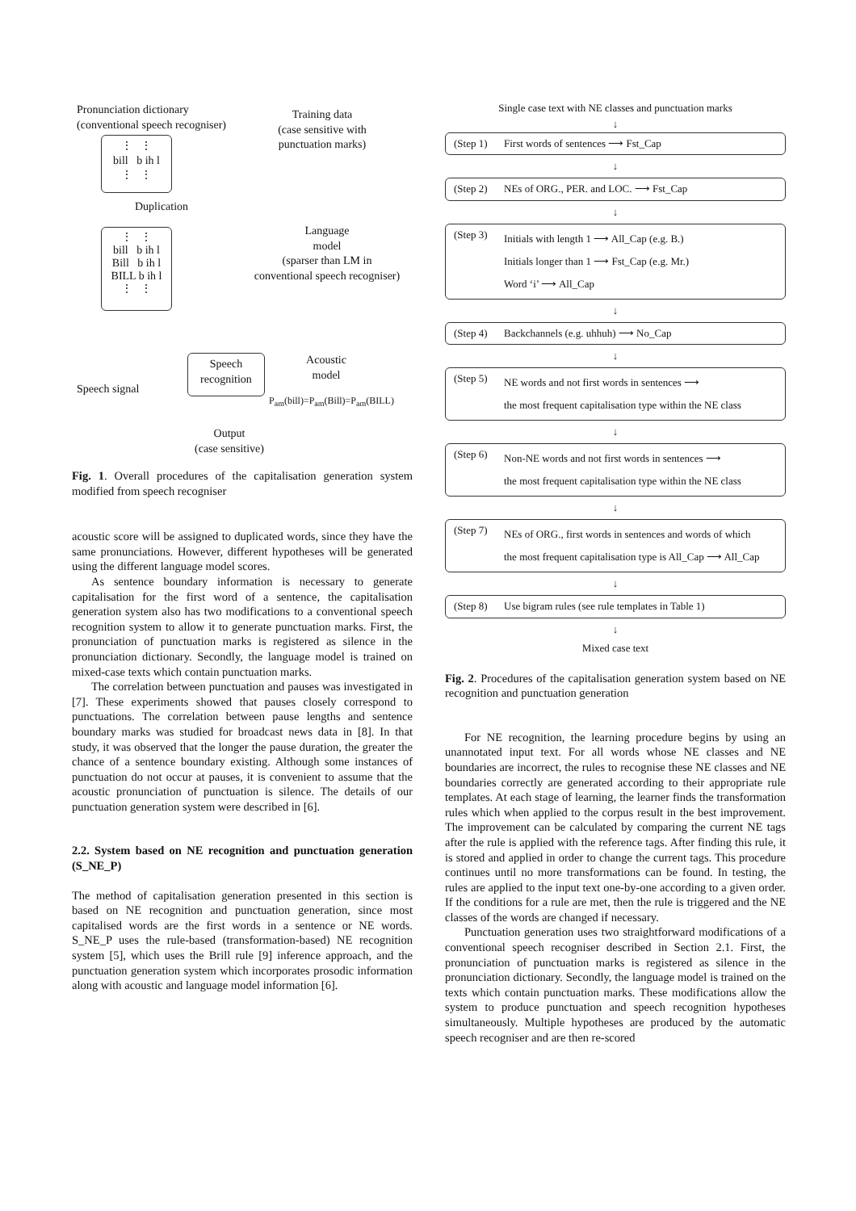Pronunciation dictionary
(conventional speech recogniser)
Training data
(case sensitive with
punctuation marks)
⋮ ⋮
bill b ih l
⋮ ⋮
Duplication
⋮ ⋮
bill b ih l
Bill b ih l
BILL b ih l
⋮ ⋮
Language
model
(sparser than LM in
conventional speech recogniser)
Speech signal
Speech
recognition
Acoustic
model
P<sub>am</sub>(bill)=P<sub>am</sub>(Bill)=P<sub>am</sub>(BILL)
Output
(case sensitive)
Fig. 1. Overall procedures of the capitalisation generation system modified from speech recogniser
acoustic score will be assigned to duplicated words, since they have the same pronunciations. However, different hypotheses will be generated using the different language model scores.
As sentence boundary information is necessary to generate capitalisation for the first word of a sentence, the capitalisation generation system also has two modifications to a conventional speech recognition system to allow it to generate punctuation marks. First, the pronunciation of punctuation marks is registered as silence in the pronunciation dictionary. Secondly, the language model is trained on mixed-case texts which contain punctuation marks.
The correlation between punctuation and pauses was investigated in [7]. These experiments showed that pauses closely correspond to punctuations. The correlation between pause lengths and sentence boundary marks was studied for broadcast news data in [8]. In that study, it was observed that the longer the pause duration, the greater the chance of a sentence boundary existing. Although some instances of punctuation do not occur at pauses, it is convenient to assume that the acoustic pronunciation of punctuation is silence. The details of our punctuation generation system were described in [6].
2.2. System based on NE recognition and punctuation generation (S_NE_P)
The method of capitalisation generation presented in this section is based on NE recognition and punctuation generation, since most capitalised words are the first words in a sentence or NE words. S_NE_P uses the rule-based (transformation-based) NE recognition system [5], which uses the Brill rule [9] inference approach, and the punctuation generation system which incorporates prosodic information along with acoustic and language model information [6].
Single case text with NE classes and punctuation marks
↓
(Step 1) First words of sentences ⟶ Fst_Cap
↓
(Step 2) NEs of ORG., PER. and LOC. ⟶ Fst_Cap
↓
(Step 3)
Initials with length 1 ⟶ All_Cap (e.g. B.)
Initials longer than 1 ⟶ Fst_Cap (e.g. Mr.)
Word ‘i’ ⟶ All_Cap
↓
(Step 4) Backchannels (e.g. uhhuh) ⟶ No_Cap
↓
(Step 5)
NE words and not first words in sentences ⟶
the most frequent capitalisation type within the NE class
↓
(Step 6)
Non-NE words and not first words in sentences ⟶
the most frequent capitalisation type within the NE class
↓
(Step 7)
NEs of ORG., first words in sentences and words of which
the most frequent capitalisation type is All_Cap ⟶ All_Cap
↓
(Step 8) Use bigram rules (see rule templates in Table 1)
↓
Mixed case text
Fig. 2. Procedures of the capitalisation generation system based on NE recognition and punctuation generation
For NE recognition, the learning procedure begins by using an unannotated input text. For all words whose NE classes and NE boundaries are incorrect, the rules to recognise these NE classes and NE boundaries correctly are generated according to their appropriate rule templates. At each stage of learning, the learner finds the transformation rules which when applied to the corpus result in the best improvement. The improvement can be calculated by comparing the current NE tags after the rule is applied with the reference tags. After finding this rule, it is stored and applied in order to change the current tags. This procedure continues until no more transformations can be found. In testing, the rules are applied to the input text one-by-one according to a given order. If the conditions for a rule are met, then the rule is triggered and the NE classes of the words are changed if necessary.
Punctuation generation uses two straightforward modifications of a conventional speech recogniser described in Section 2.1. First, the pronunciation of punctuation marks is registered as silence in the pronunciation dictionary. Secondly, the language model is trained on the texts which contain punctuation marks. These modifications allow the system to produce punctuation and speech recognition hypotheses simultaneously. Multiple hypotheses are produced by the automatic speech recogniser and are then re-scored